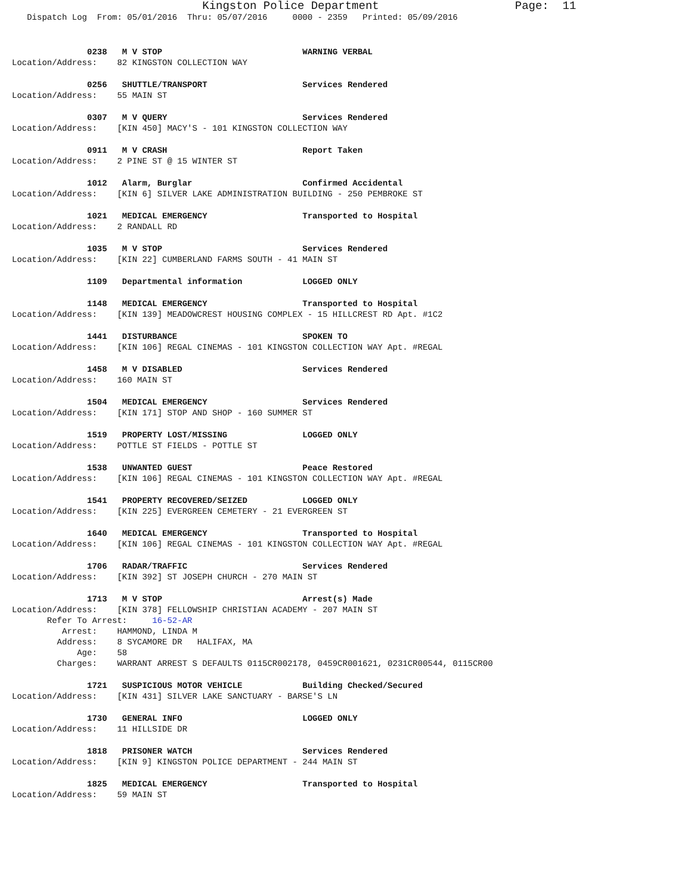Kingston Police Department                    Page:  11
   Dispatch Log  From: 05/01/2016  Thru: 05/07/2016     0000 - 2359   Printed: 05/09/2016
               0238   M V STOP                            WARNING VERBAL
Location/Address:    82 KINGSTON COLLECTION WAY
               0256   SHUTTLE/TRANSPORT                   Services Rendered
Location/Address:    55 MAIN ST
               0307   M V QUERY                           Services Rendered
Location/Address:    [KIN 450] MACY'S - 101 KINGSTON COLLECTION WAY
               0911   M V CRASH                           Report Taken
Location/Address:    2 PINE ST @ 15 WINTER ST
               1012   Alarm, Burglar                      Confirmed Accidental
Location/Address:    [KIN 6] SILVER LAKE ADMINISTRATION BUILDING - 250 PEMBROKE ST
               1021   MEDICAL EMERGENCY                   Transported to Hospital
Location/Address:    2 RANDALL RD
               1035   M V STOP                            Services Rendered
Location/Address:    [KIN 22] CUMBERLAND FARMS SOUTH - 41 MAIN ST
               1109   Departmental information            LOGGED ONLY
               1148   MEDICAL EMERGENCY                   Transported to Hospital
Location/Address:    [KIN 139] MEADOWCREST HOUSING COMPLEX - 15 HILLCREST RD Apt. #1C2
               1441   DISTURBANCE                         SPOKEN TO
Location/Address:    [KIN 106] REGAL CINEMAS - 101 KINGSTON COLLECTION WAY Apt. #REGAL
               1458   M V DISABLED                        Services Rendered
Location/Address:    160 MAIN ST
               1504   MEDICAL EMERGENCY                   Services Rendered
Location/Address:    [KIN 171] STOP AND SHOP - 160 SUMMER ST
               1519   PROPERTY LOST/MISSING               LOGGED ONLY
Location/Address:    POTTLE ST FIELDS - POTTLE ST
               1538   UNWANTED GUEST                      Peace Restored
Location/Address:    [KIN 106] REGAL CINEMAS - 101 KINGSTON COLLECTION WAY Apt. #REGAL
               1541   PROPERTY RECOVERED/SEIZED           LOGGED ONLY
Location/Address:    [KIN 225] EVERGREEN CEMETERY - 21 EVERGREEN ST
               1640   MEDICAL EMERGENCY                   Transported to Hospital
Location/Address:    [KIN 106] REGAL CINEMAS - 101 KINGSTON COLLECTION WAY Apt. #REGAL
               1706   RADAR/TRAFFIC                       Services Rendered
Location/Address:    [KIN 392] ST JOSEPH CHURCH - 270 MAIN ST
               1713   M V STOP                            Arrest(s) Made
Location/Address:    [KIN 378] FELLOWSHIP CHRISTIAN ACADEMY - 207 MAIN ST
       Refer To Arrest:     16-52-AR
          Arrest:    HAMMOND, LINDA M
         Address:    8 SYCAMORE DR   HALIFAX, MA
             Age:    58
         Charges:    WARRANT ARREST S DEFAULTS 0115CR002178, 0459CR001621, 0231CR00544, 0115CR00
               1721   SUSPICIOUS MOTOR VEHICLE            Building Checked/Secured
Location/Address:    [KIN 431] SILVER LAKE SANCTUARY - BARSE'S LN
               1730   GENERAL INFO                        LOGGED ONLY
Location/Address:    11 HILLSIDE DR
               1818   PRISONER WATCH                      Services Rendered
Location/Address:    [KIN 9] KINGSTON POLICE DEPARTMENT - 244 MAIN ST
               1825   MEDICAL EMERGENCY                   Transported to Hospital
Location/Address:    59 MAIN ST